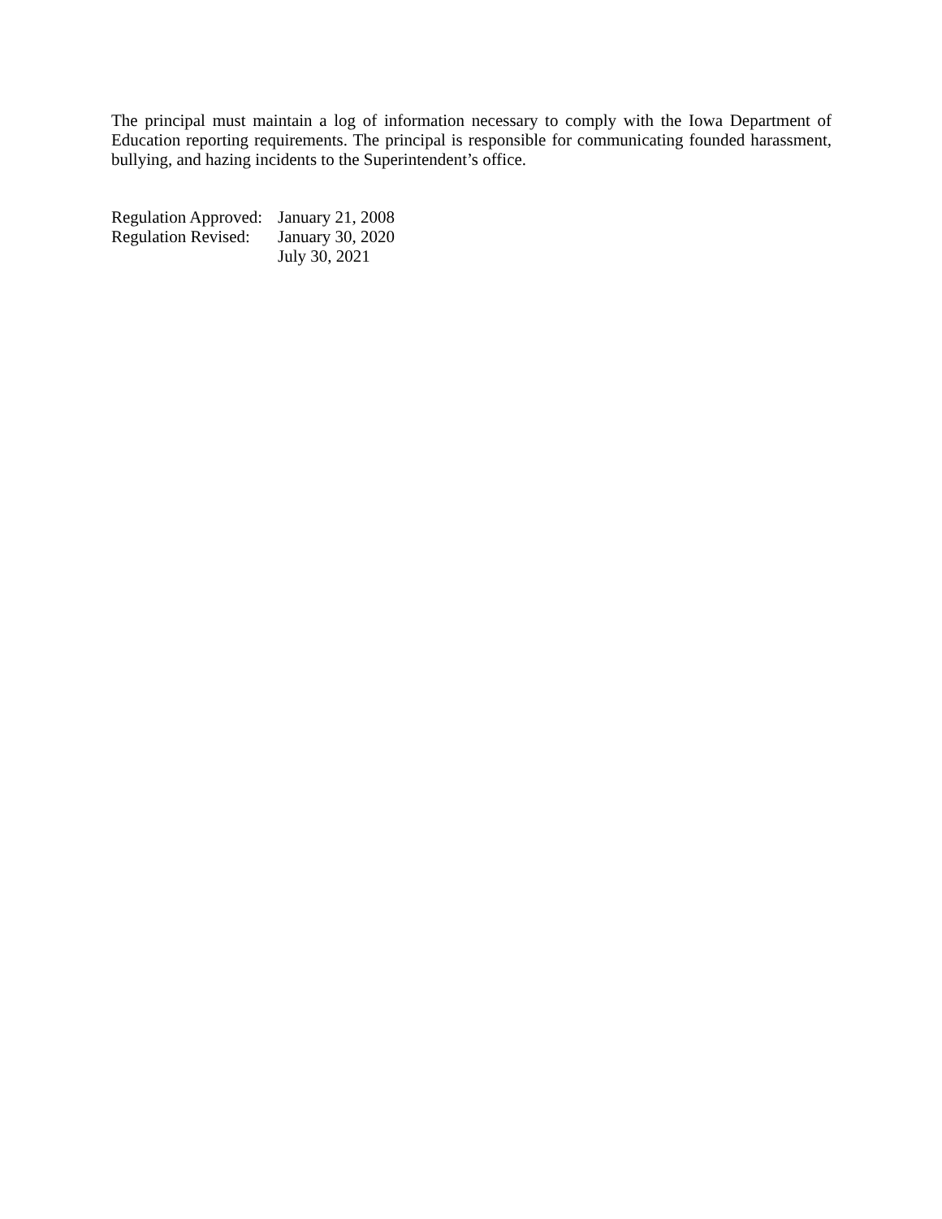The principal must maintain a log of information necessary to comply with the Iowa Department of Education reporting requirements. The principal is responsible for communicating founded harassment, bullying, and hazing incidents to the Superintendent’s office.
Regulation Approved:
January 21, 2008
Regulation Revised:
January 30, 2020
July 30, 2021